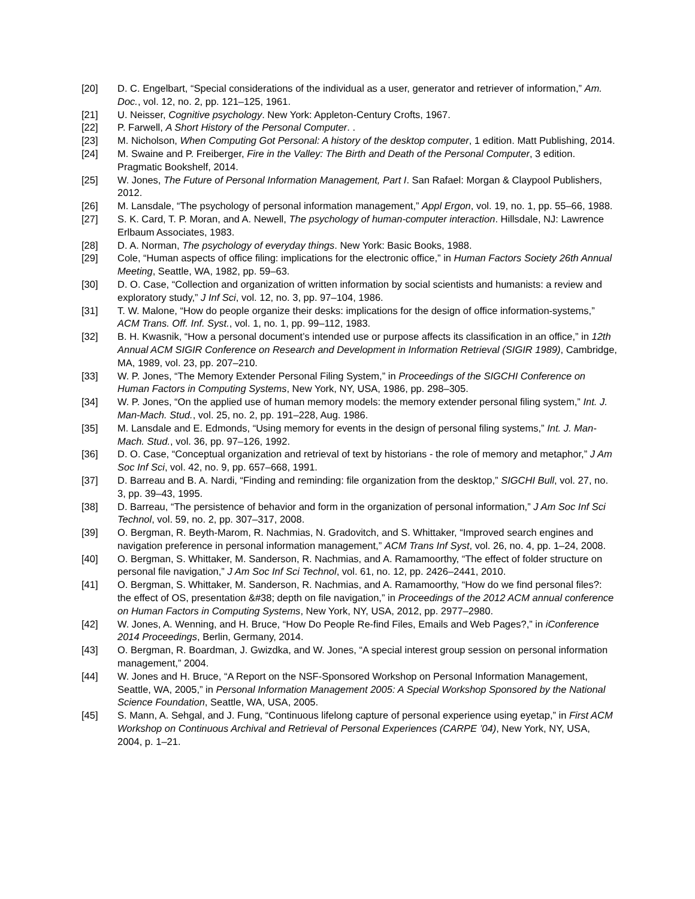[20] D. C. Engelbart, “Special considerations of the individual as a user, generator and retriever of information,” Am. Doc., vol. 12, no. 2, pp. 121–125, 1961.
[21] U. Neisser, Cognitive psychology. New York: Appleton-Century Crofts, 1967.
[22] P. Farwell, A Short History of the Personal Computer. .
[23] M. Nicholson, When Computing Got Personal: A history of the desktop computer, 1 edition. Matt Publishing, 2014.
[24] M. Swaine and P. Freiberger, Fire in the Valley: The Birth and Death of the Personal Computer, 3 edition. Pragmatic Bookshelf, 2014.
[25] W. Jones, The Future of Personal Information Management, Part I. San Rafael: Morgan & Claypool Publishers, 2012.
[26] M. Lansdale, “The psychology of personal information management,” Appl Ergon, vol. 19, no. 1, pp. 55–66, 1988.
[27] S. K. Card, T. P. Moran, and A. Newell, The psychology of human-computer interaction. Hillsdale, NJ: Lawrence Erlbaum Associates, 1983.
[28] D. A. Norman, The psychology of everyday things. New York: Basic Books, 1988.
[29] Cole, “Human aspects of office filing: implications for the electronic office,” in Human Factors Society 26th Annual Meeting, Seattle, WA, 1982, pp. 59–63.
[30] D. O. Case, “Collection and organization of written information by social scientists and humanists: a review and exploratory study,” J Inf Sci, vol. 12, no. 3, pp. 97–104, 1986.
[31] T. W. Malone, “How do people organize their desks: implications for the design of office information-systems,” ACM Trans. Off. Inf. Syst., vol. 1, no. 1, pp. 99–112, 1983.
[32] B. H. Kwasnik, “How a personal document’s intended use or purpose affects its classification in an office,” in 12th Annual ACM SIGIR Conference on Research and Development in Information Retrieval (SIGIR 1989), Cambridge, MA, 1989, vol. 23, pp. 207–210.
[33] W. P. Jones, “The Memory Extender Personal Filing System,” in Proceedings of the SIGCHI Conference on Human Factors in Computing Systems, New York, NY, USA, 1986, pp. 298–305.
[34] W. P. Jones, “On the applied use of human memory models: the memory extender personal filing system,” Int. J. Man-Mach. Stud., vol. 25, no. 2, pp. 191–228, Aug. 1986.
[35] M. Lansdale and E. Edmonds, “Using memory for events in the design of personal filing systems,” Int. J. Man-Mach. Stud., vol. 36, pp. 97–126, 1992.
[36] D. O. Case, “Conceptual organization and retrieval of text by historians - the role of memory and metaphor,” J Am Soc Inf Sci, vol. 42, no. 9, pp. 657–668, 1991.
[37] D. Barreau and B. A. Nardi, “Finding and reminding: file organization from the desktop,” SIGCHI Bull, vol. 27, no. 3, pp. 39–43, 1995.
[38] D. Barreau, “The persistence of behavior and form in the organization of personal information,” J Am Soc Inf Sci Technol, vol. 59, no. 2, pp. 307–317, 2008.
[39] O. Bergman, R. Beyth-Marom, R. Nachmias, N. Gradovitch, and S. Whittaker, “Improved search engines and navigation preference in personal information management,” ACM Trans Inf Syst, vol. 26, no. 4, pp. 1–24, 2008.
[40] O. Bergman, S. Whittaker, M. Sanderson, R. Nachmias, and A. Ramamoorthy, “The effect of folder structure on personal file navigation,” J Am Soc Inf Sci Technol, vol. 61, no. 12, pp. 2426–2441, 2010.
[41] O. Bergman, S. Whittaker, M. Sanderson, R. Nachmias, and A. Ramamoorthy, “How do we find personal files?: the effect of OS, presentation &#38; depth on file navigation,” in Proceedings of the 2012 ACM annual conference on Human Factors in Computing Systems, New York, NY, USA, 2012, pp. 2977–2980.
[42] W. Jones, A. Wenning, and H. Bruce, “How Do People Re-find Files, Emails and Web Pages?,” in iConference 2014 Proceedings, Berlin, Germany, 2014.
[43] O. Bergman, R. Boardman, J. Gwizdka, and W. Jones, “A special interest group session on personal information management,” 2004.
[44] W. Jones and H. Bruce, “A Report on the NSF-Sponsored Workshop on Personal Information Management, Seattle, WA, 2005,” in Personal Information Management 2005: A Special Workshop Sponsored by the National Science Foundation, Seattle, WA, USA, 2005.
[45] S. Mann, A. Sehgal, and J. Fung, “Continuous lifelong capture of personal experience using eyetap,” in First ACM Workshop on Continuous Archival and Retrieval of Personal Experiences (CARPE ’04), New York, NY, USA, 2004, p. 1–21.